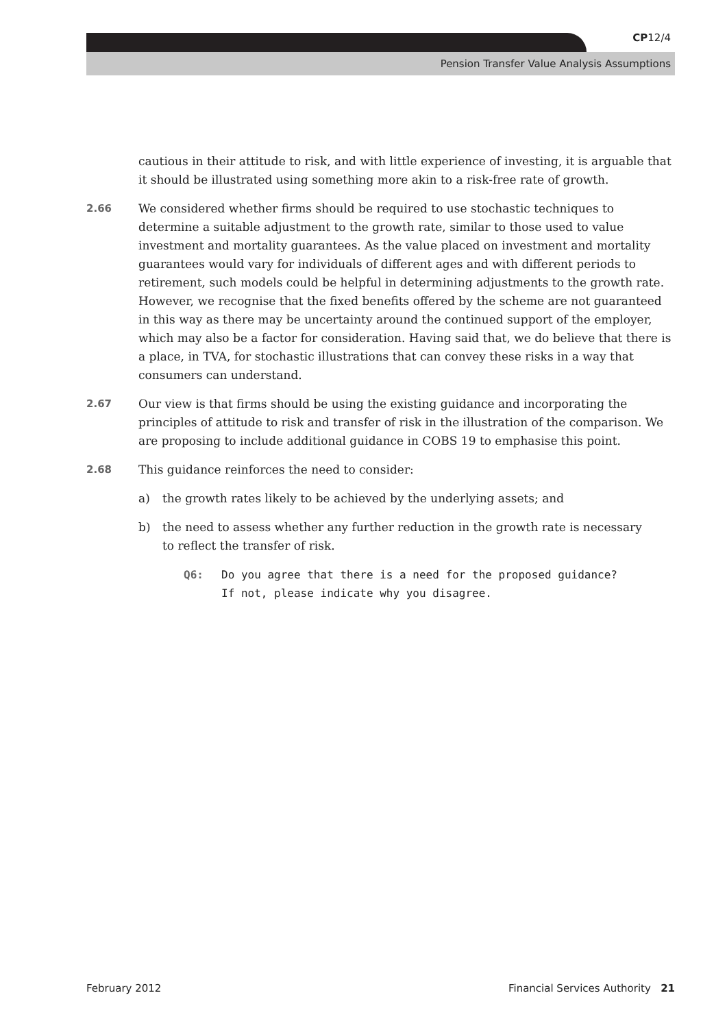CP12/4
Pension Transfer Value Analysis Assumptions
cautious in their attitude to risk, and with little experience of investing, it is arguable that it should be illustrated using something more akin to a risk-free rate of growth.
2.66 We considered whether firms should be required to use stochastic techniques to determine a suitable adjustment to the growth rate, similar to those used to value investment and mortality guarantees. As the value placed on investment and mortality guarantees would vary for individuals of different ages and with different periods to retirement, such models could be helpful in determining adjustments to the growth rate. However, we recognise that the fixed benefits offered by the scheme are not guaranteed in this way as there may be uncertainty around the continued support of the employer, which may also be a factor for consideration. Having said that, we do believe that there is a place, in TVA, for stochastic illustrations that can convey these risks in a way that consumers can understand.
2.67 Our view is that firms should be using the existing guidance and incorporating the principles of attitude to risk and transfer of risk in the illustration of the comparison. We are proposing to include additional guidance in COBS 19 to emphasise this point.
2.68 This guidance reinforces the need to consider:
a) the growth rates likely to be achieved by the underlying assets; and
b) the need to assess whether any further reduction in the growth rate is necessary
to reflect the transfer of risk.
Q6: Do you agree that there is a need for the proposed guidance?
If not, please indicate why you disagree.
February 2012 Financial Services Authority 21